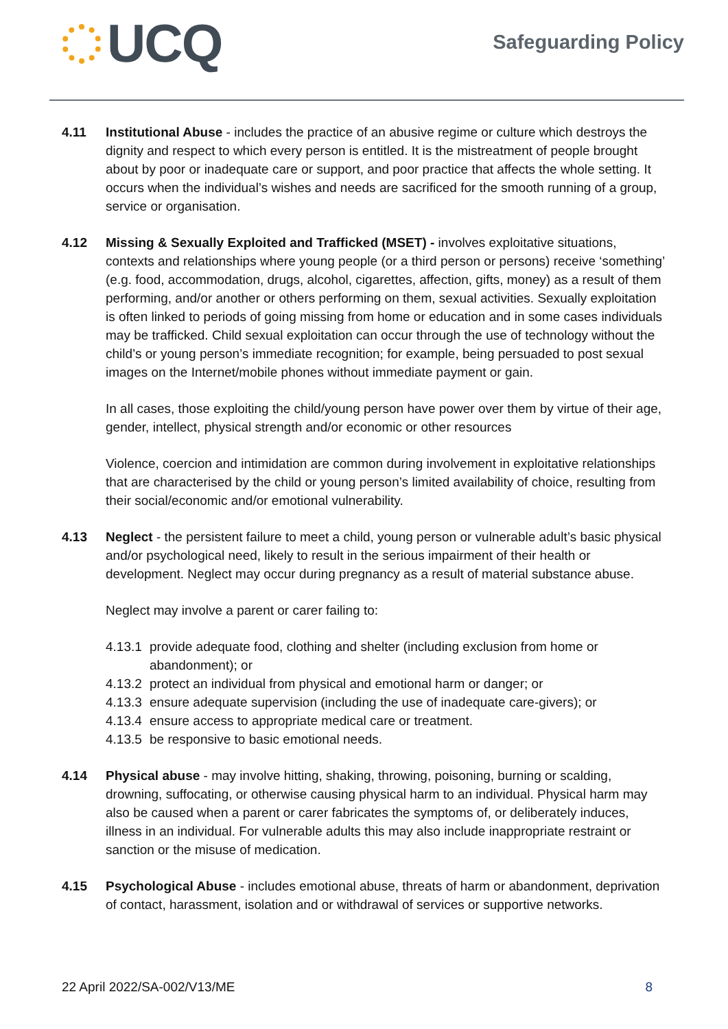UCQ
Safeguarding Policy
4.11 Institutional Abuse - includes the practice of an abusive regime or culture which destroys the dignity and respect to which every person is entitled. It is the mistreatment of people brought about by poor or inadequate care or support, and poor practice that affects the whole setting. It occurs when the individual’s wishes and needs are sacrificed for the smooth running of a group, service or organisation.
4.12 Missing & Sexually Exploited and Trafficked (MSET) - involves exploitative situations, contexts and relationships where young people (or a third person or persons) receive ‘something’ (e.g. food, accommodation, drugs, alcohol, cigarettes, affection, gifts, money) as a result of them performing, and/or another or others performing on them, sexual activities. Sexually exploitation is often linked to periods of going missing from home or education and in some cases individuals may be trafficked. Child sexual exploitation can occur through the use of technology without the child’s or young person’s immediate recognition; for example, being persuaded to post sexual images on the Internet/mobile phones without immediate payment or gain.
In all cases, those exploiting the child/young person have power over them by virtue of their age, gender, intellect, physical strength and/or economic or other resources
Violence, coercion and intimidation are common during involvement in exploitative relationships that are characterised by the child or young person’s limited availability of choice, resulting from their social/economic and/or emotional vulnerability.
4.13 Neglect - the persistent failure to meet a child, young person or vulnerable adult’s basic physical and/or psychological need, likely to result in the serious impairment of their health or development. Neglect may occur during pregnancy as a result of material substance abuse.
Neglect may involve a parent or carer failing to:
4.13.1 provide adequate food, clothing and shelter (including exclusion from home or abandonment); or
4.13.2 protect an individual from physical and emotional harm or danger; or
4.13.3 ensure adequate supervision (including the use of inadequate care-givers); or
4.13.4 ensure access to appropriate medical care or treatment.
4.13.5 be responsive to basic emotional needs.
4.14 Physical abuse - may involve hitting, shaking, throwing, poisoning, burning or scalding, drowning, suffocating, or otherwise causing physical harm to an individual. Physical harm may also be caused when a parent or carer fabricates the symptoms of, or deliberately induces, illness in an individual. For vulnerable adults this may also include inappropriate restraint or sanction or the misuse of medication.
4.15 Psychological Abuse - includes emotional abuse, threats of harm or abandonment, deprivation of contact, harassment, isolation and or withdrawal of services or supportive networks.
22 April 2022/SA-002/V13/ME 8